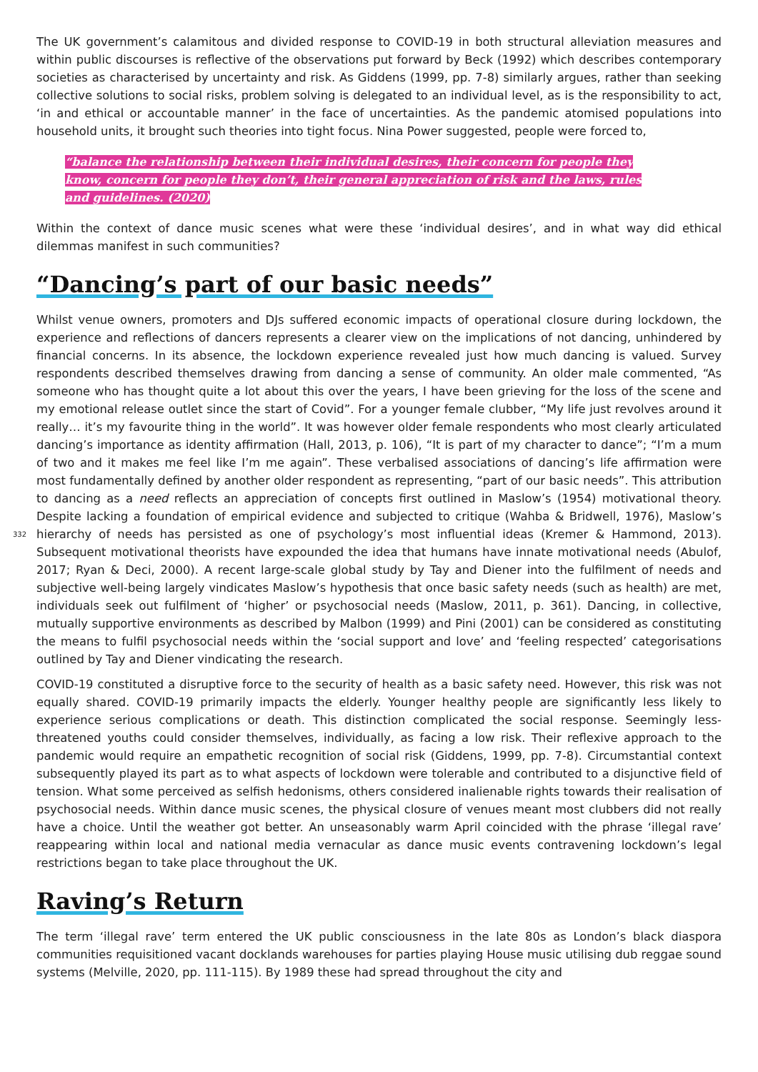The UK government’s calamitous and divided response to COVID-19 in both structural alleviation measures and within public discourses is reflective of the observations put forward by Beck (1992) which describes contemporary societies as characterised by uncertainty and risk. As Giddens (1999, pp. 7-8) similarly argues, rather than seeking collective solutions to social risks, problem solving is delegated to an individual level, as is the responsibility to act, ‘in and ethical or accountable manner’ in the face of uncertainties. As the pandemic atomised populations into household units, it brought such theories into tight focus. Nina Power suggested, people were forced to,
“balance the relationship between their individual desires, their concern for people they know, concern for people they don’t, their general appreciation of risk and the laws, rules and guidelines. (2020)
Within the context of dance music scenes what were these ‘individual desires’, and in what way did ethical dilemmas manifest in such communities?
“Dancing’s part of our basic needs”
332
Whilst venue owners, promoters and DJs suffered economic impacts of operational closure during lockdown, the experience and reflections of dancers represents a clearer view on the implications of not dancing, unhindered by financial concerns. In its absence, the lockdown experience revealed just how much dancing is valued. Survey respondents described themselves drawing from dancing a sense of community. An older male commented, “As someone who has thought quite a lot about this over the years, I have been grieving for the loss of the scene and my emotional release outlet since the start of Covid”. For a younger female clubber, “My life just revolves around it really… it’s my favourite thing in the world”. It was however older female respondents who most clearly articulated dancing’s importance as identity affirmation (Hall, 2013, p. 106), “It is part of my character to dance”; “I’m a mum of two and it makes me feel like I’m me again”. These verbalised associations of dancing’s life affirmation were most fundamentally defined by another older respondent as representing, “part of our basic needs”. This attribution to dancing as a need reflects an appreciation of concepts first outlined in Maslow’s (1954) motivational theory. Despite lacking a foundation of empirical evidence and subjected to critique (Wahba & Bridwell, 1976), Maslow’s hierarchy of needs has persisted as one of psychology’s most influential ideas (Kremer & Hammond, 2013). Subsequent motivational theorists have expounded the idea that humans have innate motivational needs (Abulof, 2017; Ryan & Deci, 2000). A recent large-scale global study by Tay and Diener into the fulfilment of needs and subjective well-being largely vindicates Maslow’s hypothesis that once basic safety needs (such as health) are met, individuals seek out fulfilment of ‘higher’ or psychosocial needs (Maslow, 2011, p. 361). Dancing, in collective, mutually supportive environments as described by Malbon (1999) and Pini (2001) can be considered as constituting the means to fulfil psychosocial needs within the ‘social support and love’ and ‘feeling respected’ categorisations outlined by Tay and Diener vindicating the research.
COVID-19 constituted a disruptive force to the security of health as a basic safety need. However, this risk was not equally shared. COVID-19 primarily impacts the elderly. Younger healthy people are significantly less likely to experience serious complications or death. This distinction complicated the social response. Seemingly less-threatened youths could consider themselves, individually, as facing a low risk. Their reflexive approach to the pandemic would require an empathetic recognition of social risk (Giddens, 1999, pp. 7-8). Circumstantial context subsequently played its part as to what aspects of lockdown were tolerable and contributed to a disjunctive field of tension. What some perceived as selfish hedonisms, others considered inalienable rights towards their realisation of psychosocial needs. Within dance music scenes, the physical closure of venues meant most clubbers did not really have a choice. Until the weather got better. An unseasonably warm April coincided with the phrase ‘illegal rave’ reappearing within local and national media vernacular as dance music events contravening lockdown’s legal restrictions began to take place throughout the UK.
Raving’s Return
The term ‘illegal rave’ term entered the UK public consciousness in the late 80s as London’s black diaspora communities requisitioned vacant docklands warehouses for parties playing House music utilising dub reggae sound systems (Melville, 2020, pp. 111-115). By 1989 these had spread throughout the city and